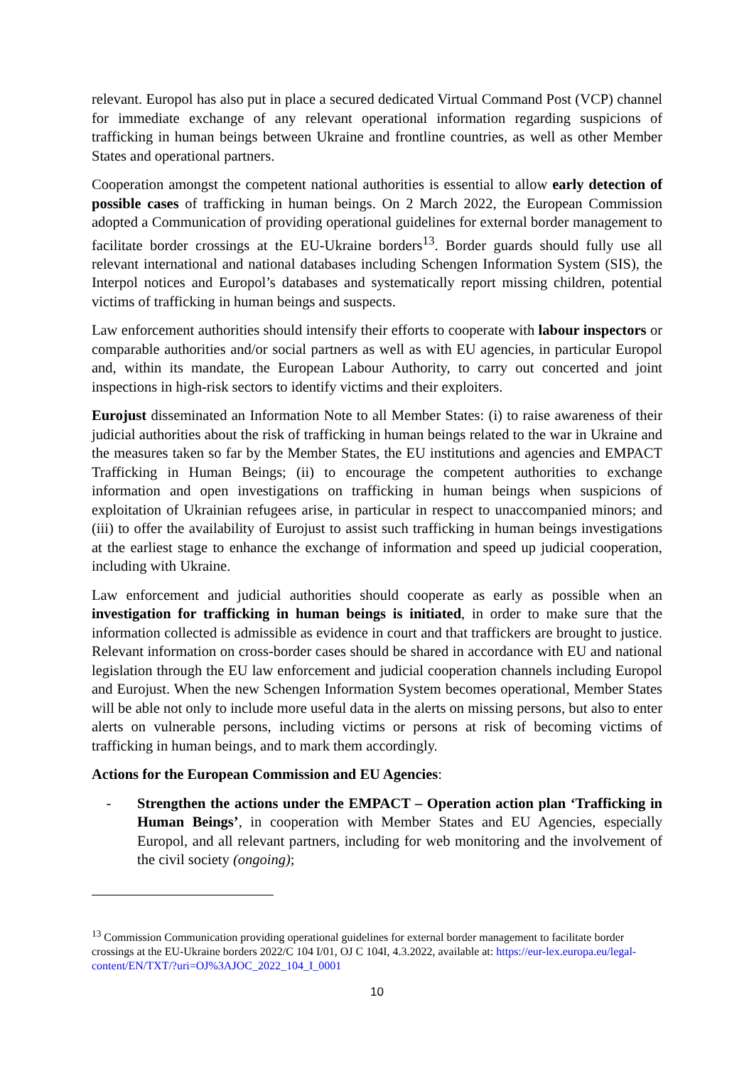relevant. Europol has also put in place a secured dedicated Virtual Command Post (VCP) channel for immediate exchange of any relevant operational information regarding suspicions of trafficking in human beings between Ukraine and frontline countries, as well as other Member States and operational partners.
Cooperation amongst the competent national authorities is essential to allow early detection of possible cases of trafficking in human beings. On 2 March 2022, the European Commission adopted a Communication of providing operational guidelines for external border management to facilitate border crossings at the EU-Ukraine borders<sup>13</sup>. Border guards should fully use all relevant international and national databases including Schengen Information System (SIS), the Interpol notices and Europol’s databases and systematically report missing children, potential victims of trafficking in human beings and suspects.
Law enforcement authorities should intensify their efforts to cooperate with labour inspectors or comparable authorities and/or social partners as well as with EU agencies, in particular Europol and, within its mandate, the European Labour Authority, to carry out concerted and joint inspections in high-risk sectors to identify victims and their exploiters.
Eurojust disseminated an Information Note to all Member States: (i) to raise awareness of their judicial authorities about the risk of trafficking in human beings related to the war in Ukraine and the measures taken so far by the Member States, the EU institutions and agencies and EMPACT Trafficking in Human Beings; (ii) to encourage the competent authorities to exchange information and open investigations on trafficking in human beings when suspicions of exploitation of Ukrainian refugees arise, in particular in respect to unaccompanied minors; and (iii) to offer the availability of Eurojust to assist such trafficking in human beings investigations at the earliest stage to enhance the exchange of information and speed up judicial cooperation, including with Ukraine.
Law enforcement and judicial authorities should cooperate as early as possible when an investigation for trafficking in human beings is initiated, in order to make sure that the information collected is admissible as evidence in court and that traffickers are brought to justice. Relevant information on cross-border cases should be shared in accordance with EU and national legislation through the EU law enforcement and judicial cooperation channels including Europol and Eurojust. When the new Schengen Information System becomes operational, Member States will be able not only to include more useful data in the alerts on missing persons, but also to enter alerts on vulnerable persons, including victims or persons at risk of becoming victims of trafficking in human beings, and to mark them accordingly.
Actions for the European Commission and EU Agencies:
- Strengthen the actions under the EMPACT – Operation action plan ‘Trafficking in Human Beings’, in cooperation with Member States and EU Agencies, especially Europol, and all relevant partners, including for web monitoring and the involvement of the civil society (ongoing);
<sup>13</sup> Commission Communication providing operational guidelines for external border management to facilitate border crossings at the EU-Ukraine borders 2022/C 104 I/01, OJ C 104I, 4.3.2022, available at: https://eur-lex.europa.eu/legal-content/EN/TXT/?uri=OJ%3AJOC_2022_104_I_0001
10